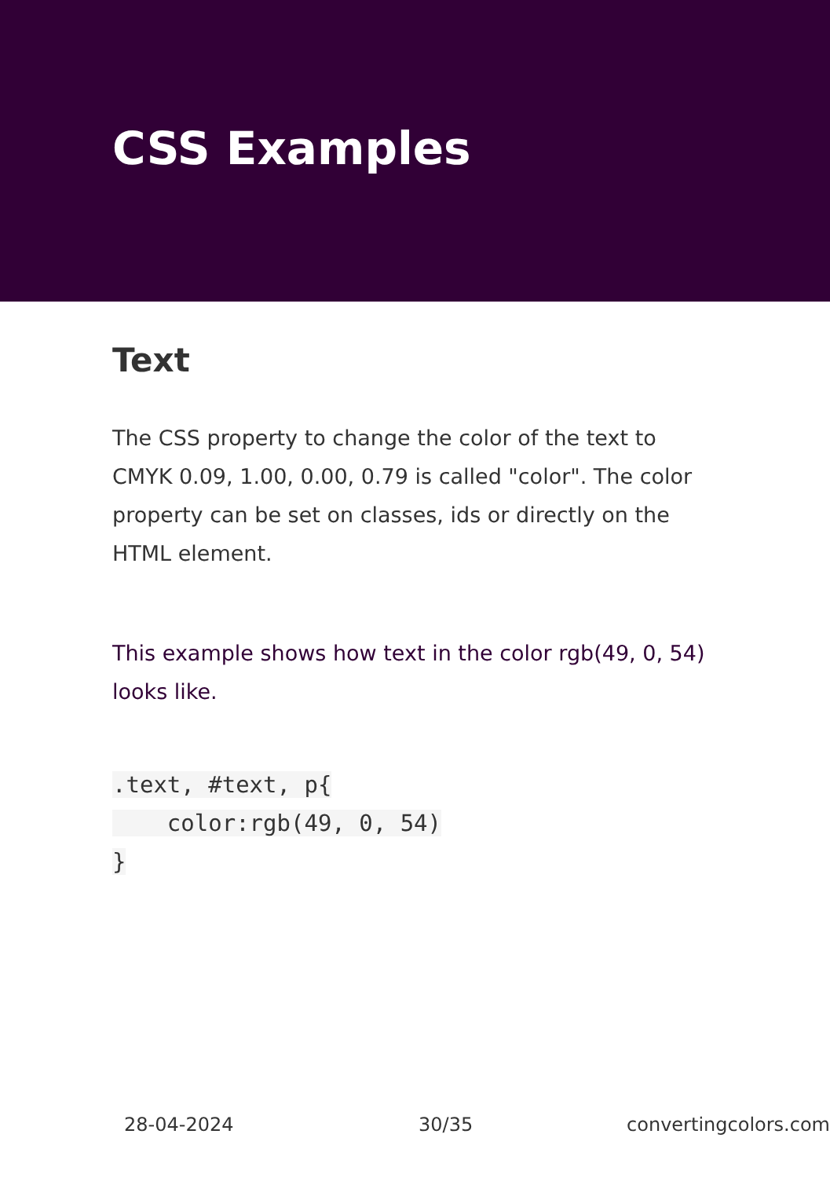CSS Examples
Text
The CSS property to change the color of the text to CMYK 0.09, 1.00, 0.00, 0.79 is called "color". The color property can be set on classes, ids or directly on the HTML element.
This example shows how text in the color rgb(49, 0, 54) looks like.
.text, #text, p{
    color:rgb(49, 0, 54)
}
28-04-2024 30/35 convertingcolors.com